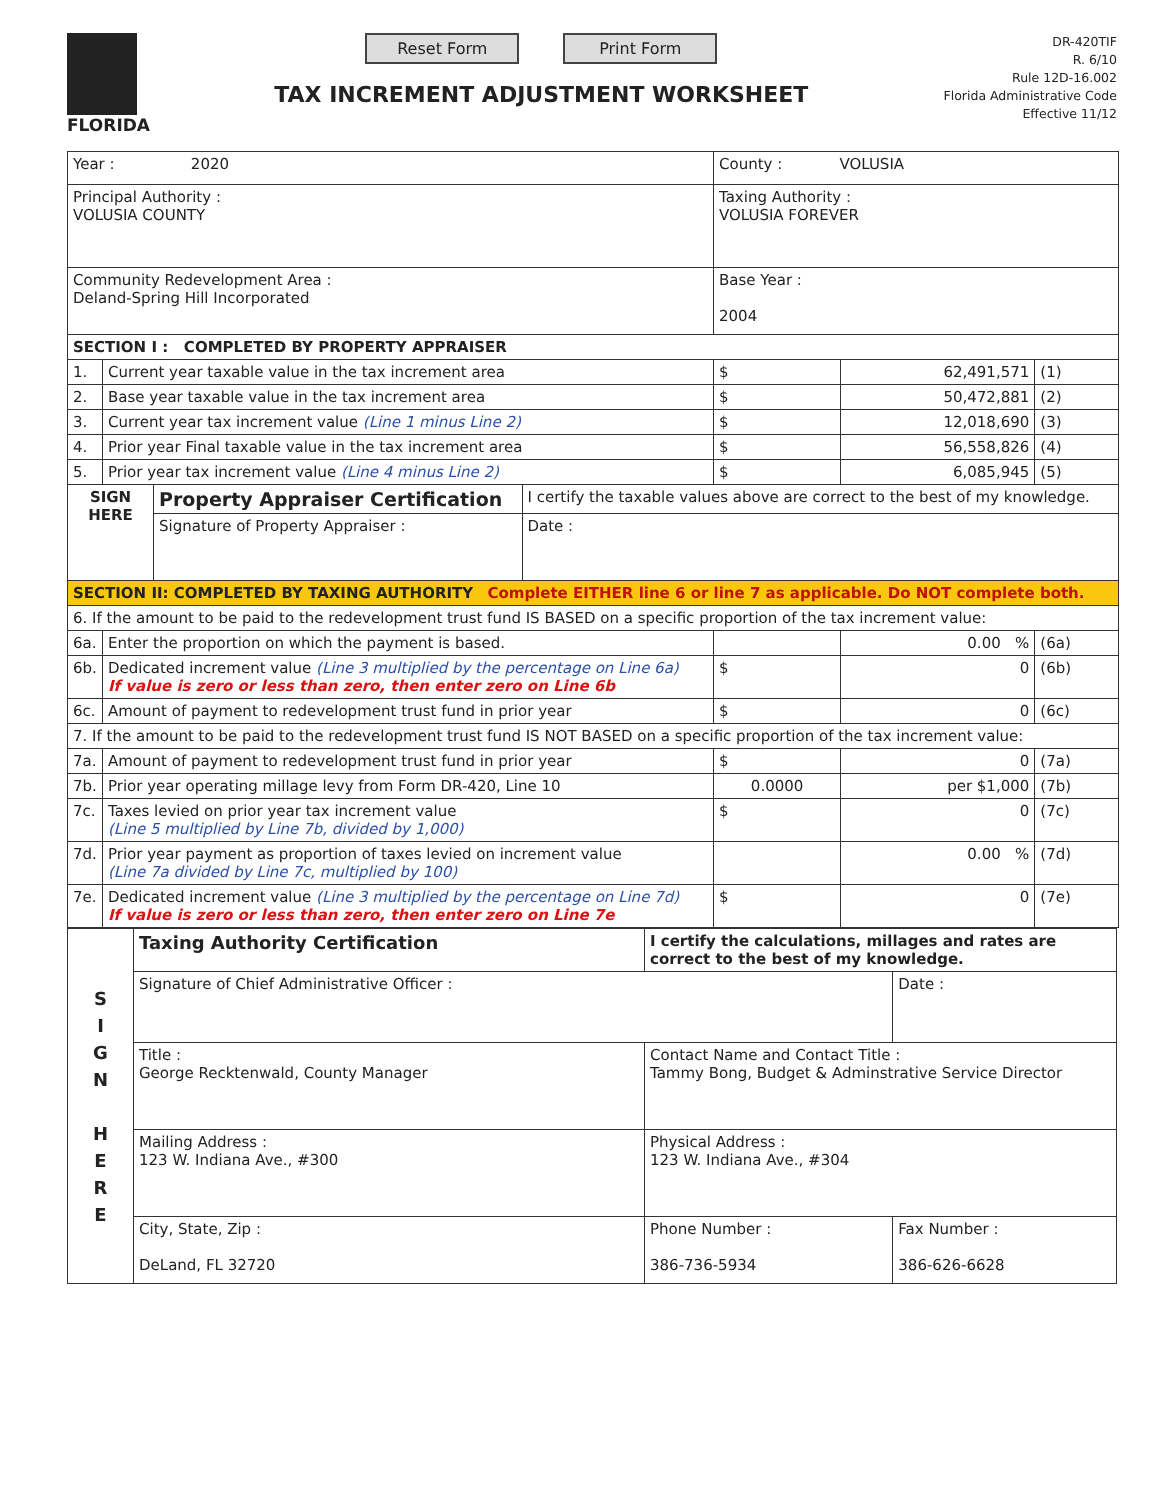FLORIDA
Reset Form Print Form
TAX INCREMENT ADJUSTMENT WORKSHEET
DR-420TIF
R. 6/10
Rule 12D-16.002
Florida Administrative Code
Effective 11/12
| Year : 2020 | | County : VOLUSIA | | |
| Principal Authority : VOLUSIA COUNTY | | Taxing Authority : VOLUSIA FOREVER | | |
| Community Redevelopment Area : Deland-Spring Hill Incorporated | | Base Year : 2004 | | |
| SECTION I : COMPLETED BY PROPERTY APPRAISER | | | | |
| 1. | Current year taxable value in the tax increment area | $ | 62,491,571 | (1) |
| 2. | Base year taxable value in the tax increment area | $ | 50,472,881 | (2) |
| 3. | Current year tax increment value (Line 1 minus Line 2) | $ | 12,018,690 | (3) |
| 4. | Prior year Final taxable value in the tax increment area | $ | 56,558,826 | (4) |
| 5. | Prior year tax increment value (Line 4 minus Line 2) | $ | 6,085,945 | (5) |
| / SIGN HERE / Property Appraiser Certification / I certify the taxable values above are correct to the best of my knowledge. / / / / Signature of Property Appraiser : / / Date : / | | | | |
| SECTION II: COMPLETED BY TAXING AUTHORITY Complete EITHER line 6 or line 7 as applicable. Do NOT complete both. | | | | |
| 6. If the amount to be paid to the redevelopment trust fund IS BASED on a specific proportion of the tax increment value: | | | | |
| 6a. | Enter the proportion on which the payment is based. | | 0.00 % | (6a) |
| 6b. | Dedicated increment value (Line 3 multiplied by the percentage on Line 6a) If value is zero or less than zero, then enter zero on Line 6b | $ | 0 | (6b) |
| 6c. | Amount of payment to redevelopment trust fund in prior year | $ | 0 | (6c) |
| 7. If the amount to be paid to the redevelopment trust fund IS NOT BASED on a specific proportion of the tax increment value: | | | | |
| 7a. | Amount of payment to redevelopment trust fund in prior year | $ | 0 | (7a) |
| 7b. | Prior year operating millage levy from Form DR-420, Line 10 | 0.0000 | per $1,000 | (7b) |
| 7c. | Taxes levied on prior year tax increment value (Line 5 multiplied by Line 7b, divided by 1,000) | $ | 0 | (7c) |
| 7d. | Prior year payment as proportion of taxes levied on increment value (Line 7a divided by Line 7c, multiplied by 100) | | 0.00 % | (7d) |
| 7e. | Dedicated increment value (Line 3 multiplied by the percentage on Line 7d) If value is zero or less than zero, then enter zero on Line 7e | $ | 0 | (7e) |
| S I G N H E R E | Taxing Authority Certification | I certify the calculations, millages and rates are correct to the best of my knowledge. | |
| | Signature of Chief Administrative Officer : | | Date : |
| | Title : George Recktenwald, County Manager | Contact Name and Contact Title : Tammy Bong, Budget & Adminstrative Service Director | |
| | Mailing Address : 123 W. Indiana Ave., #300 | Physical Address : 123 W. Indiana Ave., #304 | |
| | City, State, Zip : DeLand, FL 32720 | Phone Number : 386-736-5934 | Fax Number : 386-626-6628 |